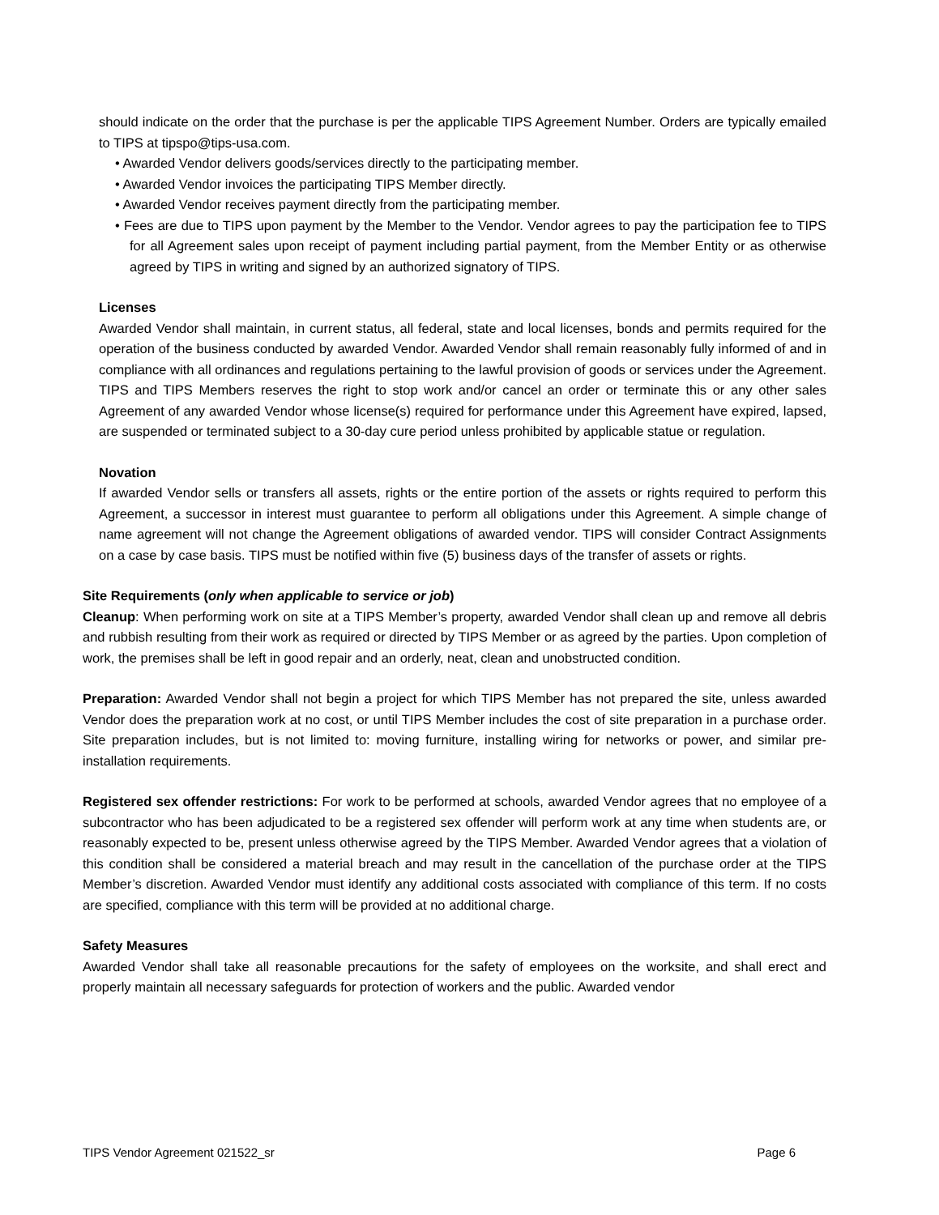should indicate on the order that the purchase is per the applicable TIPS Agreement Number. Orders are typically emailed to TIPS at tipspo@tips-usa.com.
• Awarded Vendor delivers goods/services directly to the participating member.
• Awarded Vendor invoices the participating TIPS Member directly.
• Awarded Vendor receives payment directly from the participating member.
• Fees are due to TIPS upon payment by the Member to the Vendor. Vendor agrees to pay the participation fee to TIPS for all Agreement sales upon receipt of payment including partial payment, from the Member Entity or as otherwise agreed by TIPS in writing and signed by an authorized signatory of TIPS.
Licenses
Awarded Vendor shall maintain, in current status, all federal, state and local licenses, bonds and permits required for the operation of the business conducted by awarded Vendor. Awarded Vendor shall remain reasonably fully informed of and in compliance with all ordinances and regulations pertaining to the lawful provision of goods or services under the Agreement. TIPS and TIPS Members reserves the right to stop work and/or cancel an order or terminate this or any other sales Agreement of any awarded Vendor whose license(s) required for performance under this Agreement have expired, lapsed, are suspended or terminated subject to a 30-day cure period unless prohibited by applicable statue or regulation.
Novation
If awarded Vendor sells or transfers all assets, rights or the entire portion of the assets or rights required to perform this Agreement, a successor in interest must guarantee to perform all obligations under this Agreement. A simple change of name agreement will not change the Agreement obligations of awarded vendor. TIPS will consider Contract Assignments on a case by case basis. TIPS must be notified within five (5) business days of the transfer of assets or rights.
Site Requirements (only when applicable to service or job)
Cleanup: When performing work on site at a TIPS Member’s property, awarded Vendor shall clean up and remove all debris and rubbish resulting from their work as required or directed by TIPS Member or as agreed by the parties. Upon completion of work, the premises shall be left in good repair and an orderly, neat, clean and unobstructed condition.
Preparation: Awarded Vendor shall not begin a project for which TIPS Member has not prepared the site, unless awarded Vendor does the preparation work at no cost, or until TIPS Member includes the cost of site preparation in a purchase order. Site preparation includes, but is not limited to: moving furniture, installing wiring for networks or power, and similar pre-installation requirements.
Registered sex offender restrictions: For work to be performed at schools, awarded Vendor agrees that no employee of a subcontractor who has been adjudicated to be a registered sex offender will perform work at any time when students are, or reasonably expected to be, present unless otherwise agreed by the TIPS Member. Awarded Vendor agrees that a violation of this condition shall be considered a material breach and may result in the cancellation of the purchase order at the TIPS Member’s discretion. Awarded Vendor must identify any additional costs associated with compliance of this term. If no costs are specified, compliance with this term will be provided at no additional charge.
Safety Measures
Awarded Vendor shall take all reasonable precautions for the safety of employees on the worksite, and shall erect and properly maintain all necessary safeguards for protection of workers and the public. Awarded vendor
TIPS Vendor Agreement 021522_sr Page 6